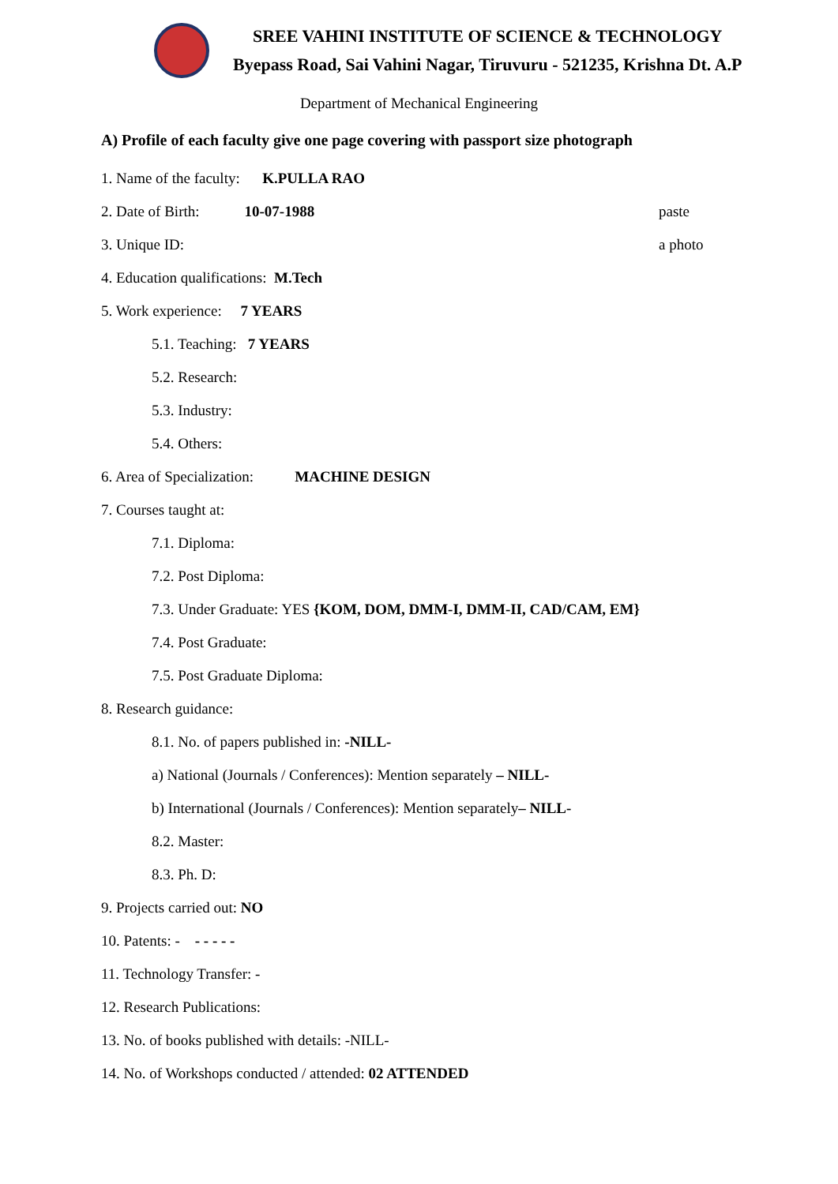SREE VAHINI INSTITUTE OF SCIENCE & TECHNOLOGY
Byepass Road, Sai Vahini Nagar, Tiruvuru - 521235, Krishna Dt. A.P
Department of Mechanical Engineering
A) Profile of each faculty give one page covering with passport size photograph
1. Name of the faculty: K.PULLA RAO
2. Date of Birth: 10-07-1988 paste
3. Unique ID: a photo
4. Education qualifications: M.Tech
5. Work experience: 7 YEARS
5.1. Teaching: 7 YEARS
5.2. Research:
5.3. Industry:
5.4. Others:
6. Area of Specialization: MACHINE DESIGN
7. Courses taught at:
7.1. Diploma:
7.2. Post Diploma:
7.3. Under Graduate: YES {KOM, DOM, DMM-I, DMM-II, CAD/CAM, EM}
7.4. Post Graduate:
7.5. Post Graduate Diploma:
8. Research guidance:
8.1. No. of papers published in: -NILL-
a) National (Journals / Conferences): Mention separately – NILL-
b) International (Journals / Conferences): Mention separately – NILL-
8.2. Master:
8.3. Ph. D:
9. Projects carried out: NO
10. Patents: - - - - - -
11. Technology Transfer: -
12. Research Publications:
13. No. of books published with details: -NILL-
14. No. of Workshops conducted / attended: 02 ATTENDED